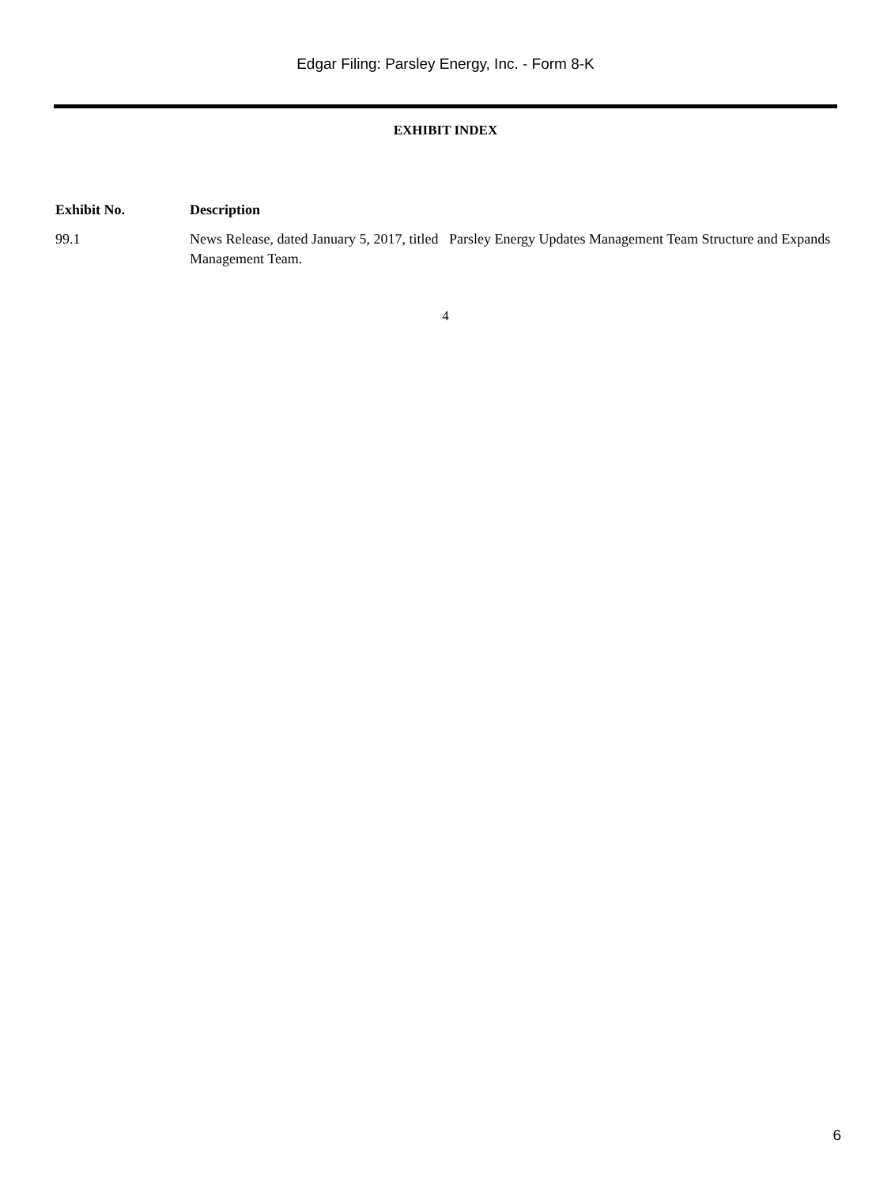Edgar Filing: Parsley Energy, Inc. - Form 8-K
EXHIBIT INDEX
| Exhibit No. | Description |
| --- | --- |
| 99.1 | News Release, dated January 5, 2017, titled Parsley Energy Updates Management Team Structure and Expands Management Team. |
4
6